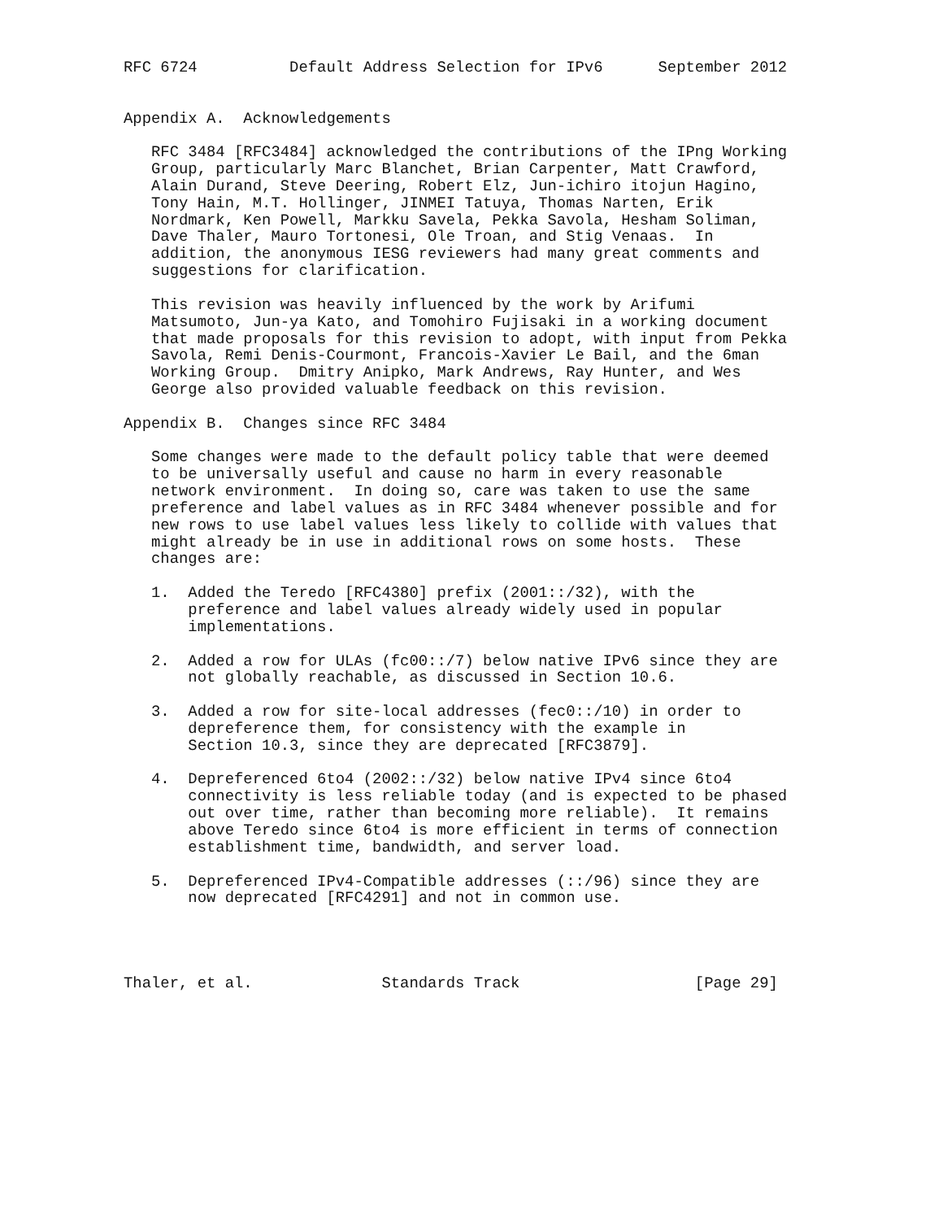RFC 6724          Default Address Selection for IPv6      September 2012


Appendix A.  Acknowledgements

   RFC 3484 [RFC3484] acknowledged the contributions of the IPng Working
   Group, particularly Marc Blanchet, Brian Carpenter, Matt Crawford,
   Alain Durand, Steve Deering, Robert Elz, Jun-ichiro itojun Hagino,
   Tony Hain, M.T. Hollinger, JINMEI Tatuya, Thomas Narten, Erik
   Nordmark, Ken Powell, Markku Savela, Pekka Savola, Hesham Soliman,
   Dave Thaler, Mauro Tortonesi, Ole Troan, and Stig Venaas.  In
   addition, the anonymous IESG reviewers had many great comments and
   suggestions for clarification.

   This revision was heavily influenced by the work by Arifumi
   Matsumoto, Jun-ya Kato, and Tomohiro Fujisaki in a working document
   that made proposals for this revision to adopt, with input from Pekka
   Savola, Remi Denis-Courmont, Francois-Xavier Le Bail, and the 6man
   Working Group.  Dmitry Anipko, Mark Andrews, Ray Hunter, and Wes
   George also provided valuable feedback on this revision.

Appendix B.  Changes since RFC 3484

   Some changes were made to the default policy table that were deemed
   to be universally useful and cause no harm in every reasonable
   network environment.  In doing so, care was taken to use the same
   preference and label values as in RFC 3484 whenever possible and for
   new rows to use label values less likely to collide with values that
   might already be in use in additional rows on some hosts.  These
   changes are:

   1.  Added the Teredo [RFC4380] prefix (2001::/32), with the
       preference and label values already widely used in popular
       implementations.

   2.  Added a row for ULAs (fc00::/7) below native IPv6 since they are
       not globally reachable, as discussed in Section 10.6.

   3.  Added a row for site-local addresses (fec0::/10) in order to
       depreference them, for consistency with the example in
       Section 10.3, since they are deprecated [RFC3879].

   4.  Depreferenced 6to4 (2002::/32) below native IPv4 since 6to4
       connectivity is less reliable today (and is expected to be phased
       out over time, rather than becoming more reliable).  It remains
       above Teredo since 6to4 is more efficient in terms of connection
       establishment time, bandwidth, and server load.

   5.  Depreferenced IPv4-Compatible addresses (::/96) since they are
       now deprecated [RFC4291] and not in common use.




Thaler, et al.              Standards Track                   [Page 29]